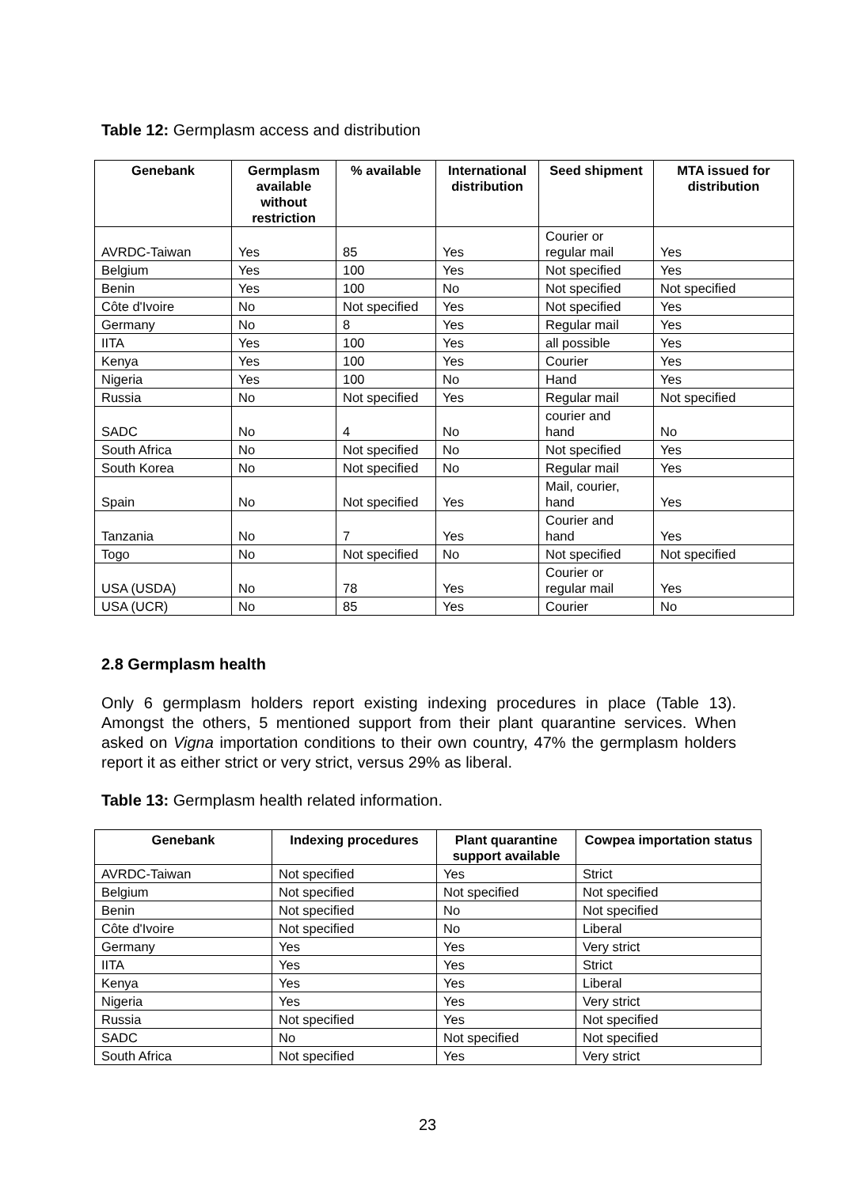Table 12: Germplasm access and distribution
| Genebank | Germplasm available without restriction | % available | International distribution | Seed shipment | MTA issued for distribution |
| --- | --- | --- | --- | --- | --- |
| AVRDC-Taiwan | Yes | 85 | Yes | Courier or regular mail | Yes |
| Belgium | Yes | 100 | Yes | Not specified | Yes |
| Benin | Yes | 100 | No | Not specified | Not specified |
| Côte d'Ivoire | No | Not specified | Yes | Not specified | Yes |
| Germany | No | 8 | Yes | Regular mail | Yes |
| IITA | Yes | 100 | Yes | all possible | Yes |
| Kenya | Yes | 100 | Yes | Courier | Yes |
| Nigeria | Yes | 100 | No | Hand | Yes |
| Russia | No | Not specified | Yes | Regular mail | Not specified |
| SADC | No | 4 | No | courier and hand | No |
| South Africa | No | Not specified | No | Not specified | Yes |
| South Korea | No | Not specified | No | Regular mail | Yes |
| Spain | No | Not specified | Yes | Mail, courier, hand | Yes |
| Tanzania | No | 7 | Yes | Courier and hand | Yes |
| Togo | No | Not specified | No | Not specified | Not specified |
| USA (USDA) | No | 78 | Yes | Courier or regular mail | Yes |
| USA (UCR) | No | 85 | Yes | Courier | No |
2.8 Germplasm health
Only 6 germplasm holders report existing indexing procedures in place (Table 13). Amongst the others, 5 mentioned support from their plant quarantine services. When asked on Vigna importation conditions to their own country, 47% the germplasm holders report it as either strict or very strict, versus 29% as liberal.
Table 13: Germplasm health related information.
| Genebank | Indexing procedures | Plant quarantine support available | Cowpea importation status |
| --- | --- | --- | --- |
| AVRDC-Taiwan | Not specified | Yes | Strict |
| Belgium | Not specified | Not specified | Not specified |
| Benin | Not specified | No | Not specified |
| Côte d'Ivoire | Not specified | No | Liberal |
| Germany | Yes | Yes | Very strict |
| IITA | Yes | Yes | Strict |
| Kenya | Yes | Yes | Liberal |
| Nigeria | Yes | Yes | Very strict |
| Russia | Not specified | Yes | Not specified |
| SADC | No | Not specified | Not specified |
| South Africa | Not specified | Yes | Very strict |
23